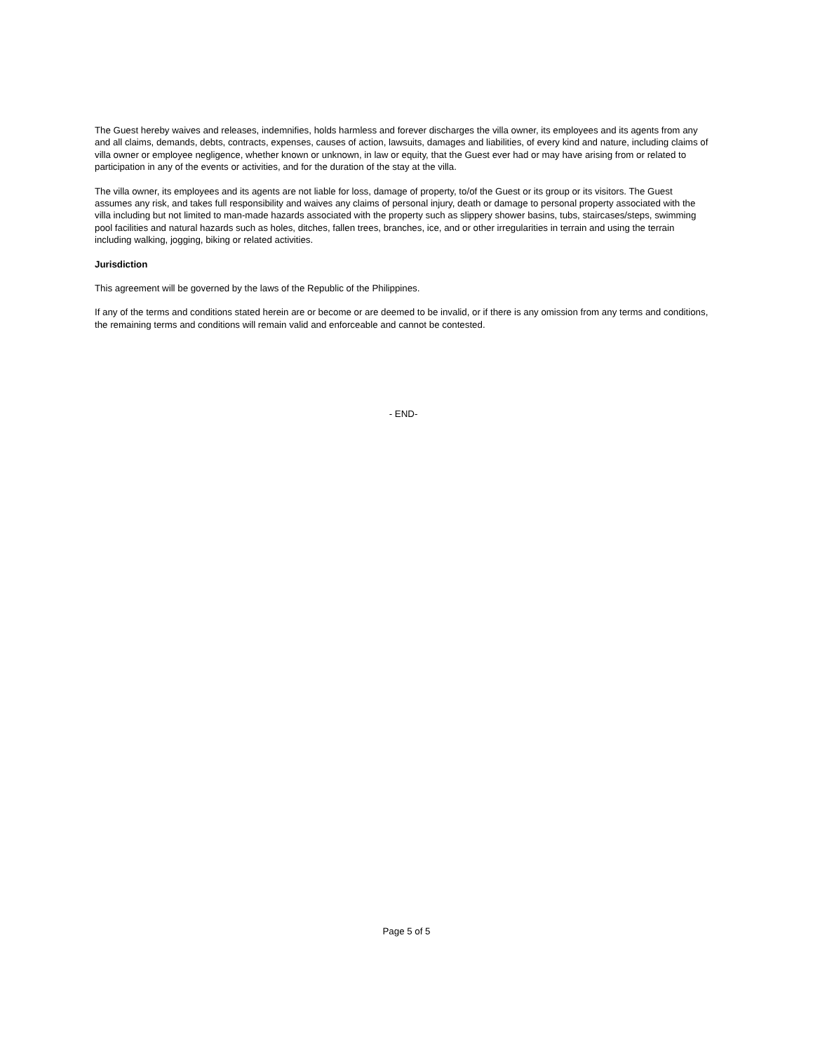The Guest hereby waives and releases, indemnifies, holds harmless and forever discharges the villa owner, its employees and its agents from any and all claims, demands, debts, contracts, expenses, causes of action, lawsuits, damages and liabilities, of every kind and nature, including claims of villa owner or employee negligence, whether known or unknown, in law or equity, that the Guest ever had or may have arising from or related to participation in any of the events or activities, and for the duration of the stay at the villa.
The villa owner, its employees and its agents are not liable for loss, damage of property, to/of the Guest or its group or its visitors. The Guest assumes any risk, and takes full responsibility and waives any claims of personal injury, death or damage to personal property associated with the villa including but not limited to man-made hazards associated with the property such as slippery shower basins, tubs, staircases/steps, swimming pool facilities and natural hazards such as holes, ditches, fallen trees, branches, ice, and or other irregularities in terrain and using the terrain including walking, jogging, biking or related activities.
Jurisdiction
This agreement will be governed by the laws of the Republic of the Philippines.
If any of the terms and conditions stated herein are or become or are deemed to be invalid, or if there is any omission from any terms and conditions, the remaining terms and conditions will remain valid and enforceable and cannot be contested.
- END-
Page 5 of 5